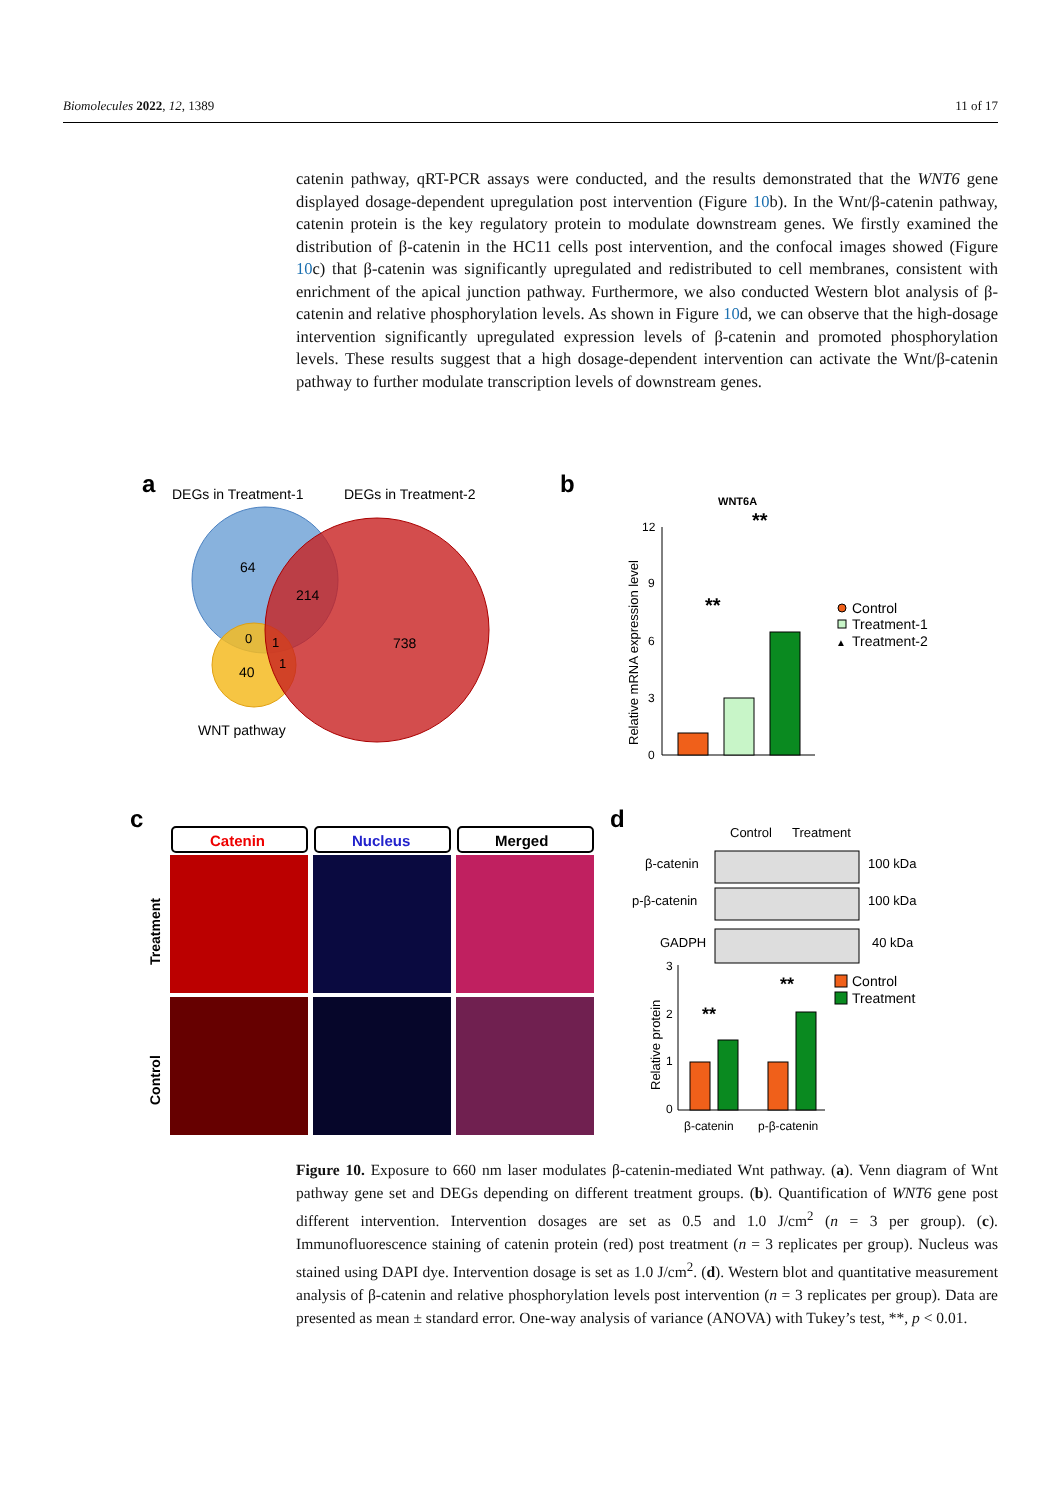Biomolecules 2022, 12, 1389 11 of 17
catenin pathway, qRT-PCR assays were conducted, and the results demonstrated that the WNT6 gene displayed dosage-dependent upregulation post intervention (Figure 10b). In the Wnt/β-catenin pathway, catenin protein is the key regulatory protein to modulate downstream genes. We firstly examined the distribution of β-catenin in the HC11 cells post intervention, and the confocal images showed (Figure 10c) that β-catenin was significantly upregulated and redistributed to cell membranes, consistent with enrichment of the apical junction pathway. Furthermore, we also conducted Western blot analysis of β-catenin and relative phosphorylation levels. As shown in Figure 10d, we can observe that the high-dosage intervention significantly upregulated expression levels of β-catenin and promoted phosphorylation levels. These results suggest that a high dosage-dependent intervention can activate the Wnt/β-catenin pathway to further modulate transcription levels of downstream genes.
a
DEGs in Treatment-1
DEGs in Treatment-2
64
214
0
1
40
1
738
WNT pathway
b
WNT6A
Relative mRNA expression level
12
9
6
3
0
**
**
Control
Treatment-1
▲
Treatment-2
c
Catenin
Nucleus
Merged
Treatment
Control
d
Control
Treatment
β-catenin
100 kDa
p-β-catenin
100 kDa
GADPH
40 kDa
Relative protein
3
2
1
0
**
**
β-catenin
p-β-catenin
Control
Treatment
Figure 10. Exposure to 660 nm laser modulates β-catenin-mediated Wnt pathway. (a). Venn diagram of Wnt pathway gene set and DEGs depending on different treatment groups. (b). Quantification of WNT6 gene post different intervention. Intervention dosages are set as 0.5 and 1.0 J/cm<sup>2</sup> (n = 3 per group). (c). Immunofluorescence staining of catenin protein (red) post treatment (n = 3 replicates per group). Nucleus was stained using DAPI dye. Intervention dosage is set as 1.0 J/cm<sup>2</sup>. (d). Western blot and quantitative measurement analysis of β-catenin and relative phosphorylation levels post intervention (n = 3 replicates per group). Data are presented as mean ± standard error. One-way analysis of variance (ANOVA) with Tukey’s test, **, p < 0.01.